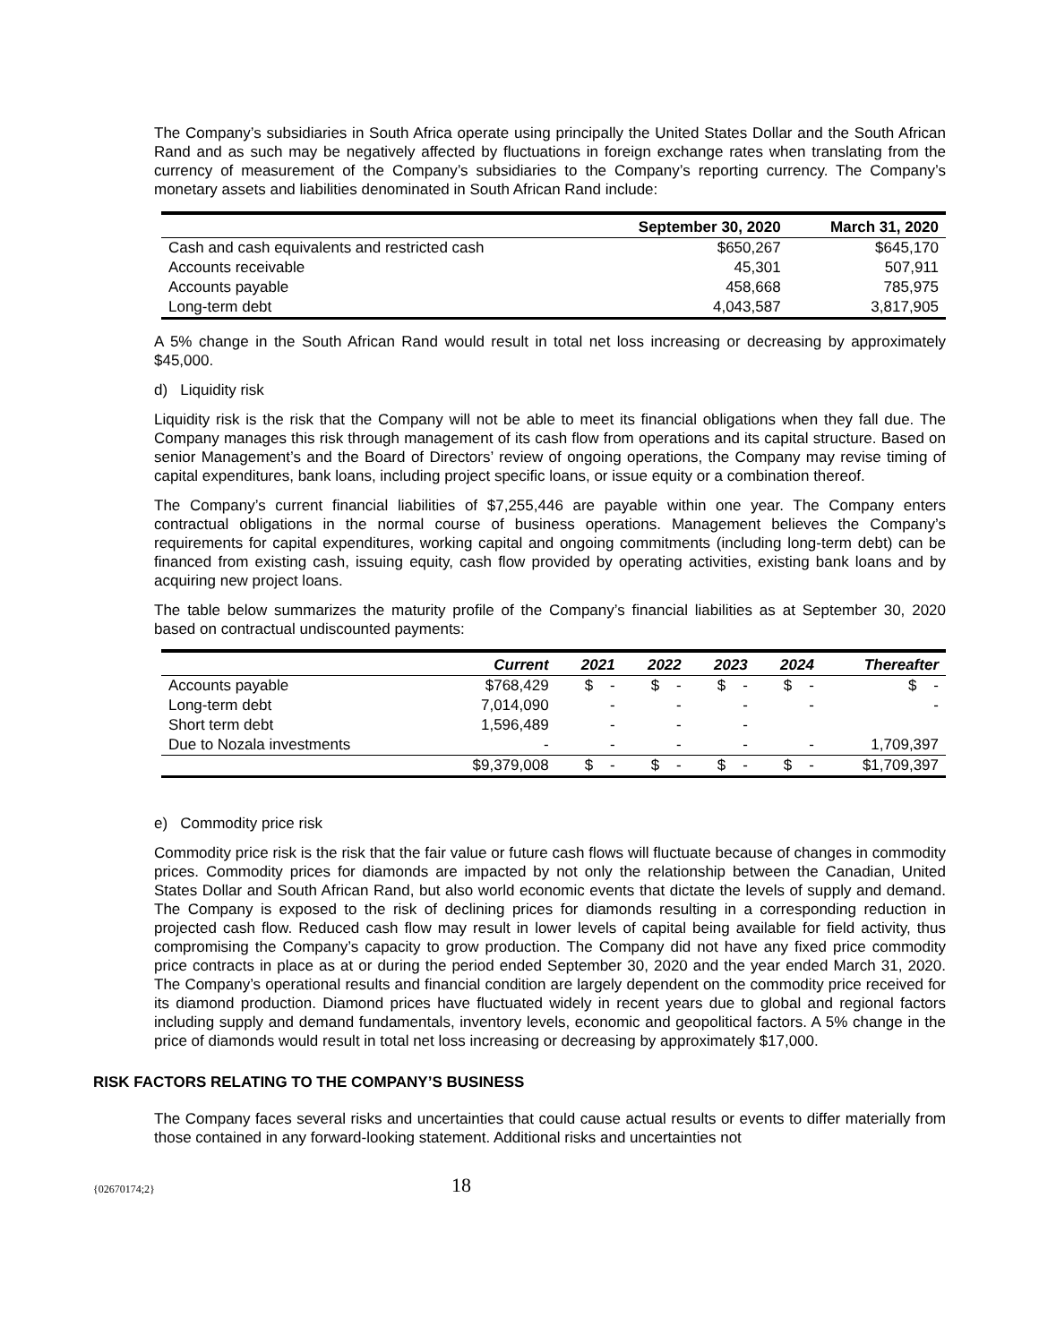The Company’s subsidiaries in South Africa operate using principally the United States Dollar and the South African Rand and as such may be negatively affected by fluctuations in foreign exchange rates when translating from the currency of measurement of the Company’s subsidiaries to the Company’s reporting currency. The Company’s monetary assets and liabilities denominated in South African Rand include:
| | September 30, 2020 | March 31, 2020 |
| --- | --- | --- |
| Cash and cash equivalents and restricted cash | $650,267 | $645,170 |
| Accounts receivable | 45,301 | 507,911 |
| Accounts payable | 458,668 | 785,975 |
| Long-term debt | 4,043,587 | 3,817,905 |
A 5% change in the South African Rand would result in total net loss increasing or decreasing by approximately $45,000.
d) Liquidity risk
Liquidity risk is the risk that the Company will not be able to meet its financial obligations when they fall due. The Company manages this risk through management of its cash flow from operations and its capital structure. Based on senior Management’s and the Board of Directors’ review of ongoing operations, the Company may revise timing of capital expenditures, bank loans, including project specific loans, or issue equity or a combination thereof.
The Company’s current financial liabilities of $7,255,446 are payable within one year. The Company enters contractual obligations in the normal course of business operations. Management believes the Company’s requirements for capital expenditures, working capital and ongoing commitments (including long-term debt) can be financed from existing cash, issuing equity, cash flow provided by operating activities, existing bank loans and by acquiring new project loans.
The table below summarizes the maturity profile of the Company’s financial liabilities as at September 30, 2020 based on contractual undiscounted payments:
| | Current | 2021 | 2022 | 2023 | 2024 | Thereafter |
| --- | --- | --- | --- | --- | --- | --- |
| Accounts payable | $768,429 | $ - | $ - | $ - | $ - | $ - |
| Long-term debt | 7,014,090 | - | - | - | - | - |
| Short term debt | 1,596,489 | - | - | - | | |
| Due to Nozala investments | - | - | - | - | - | 1,709,397 |
| | $9,379,008 | $ - | $ - | $ - | $ - | $1,709,397 |
e) Commodity price risk
Commodity price risk is the risk that the fair value or future cash flows will fluctuate because of changes in commodity prices. Commodity prices for diamonds are impacted by not only the relationship between the Canadian, United States Dollar and South African Rand, but also world economic events that dictate the levels of supply and demand. The Company is exposed to the risk of declining prices for diamonds resulting in a corresponding reduction in projected cash flow. Reduced cash flow may result in lower levels of capital being available for field activity, thus compromising the Company’s capacity to grow production. The Company did not have any fixed price commodity price contracts in place as at or during the period ended September 30, 2020 and the year ended March 31, 2020. The Company’s operational results and financial condition are largely dependent on the commodity price received for its diamond production. Diamond prices have fluctuated widely in recent years due to global and regional factors including supply and demand fundamentals, inventory levels, economic and geopolitical factors. A 5% change in the price of diamonds would result in total net loss increasing or decreasing by approximately $17,000.
RISK FACTORS RELATING TO THE COMPANY’S BUSINESS
The Company faces several risks and uncertainties that could cause actual results or events to differ materially from those contained in any forward-looking statement. Additional risks and uncertainties not
{02670174;2} 18